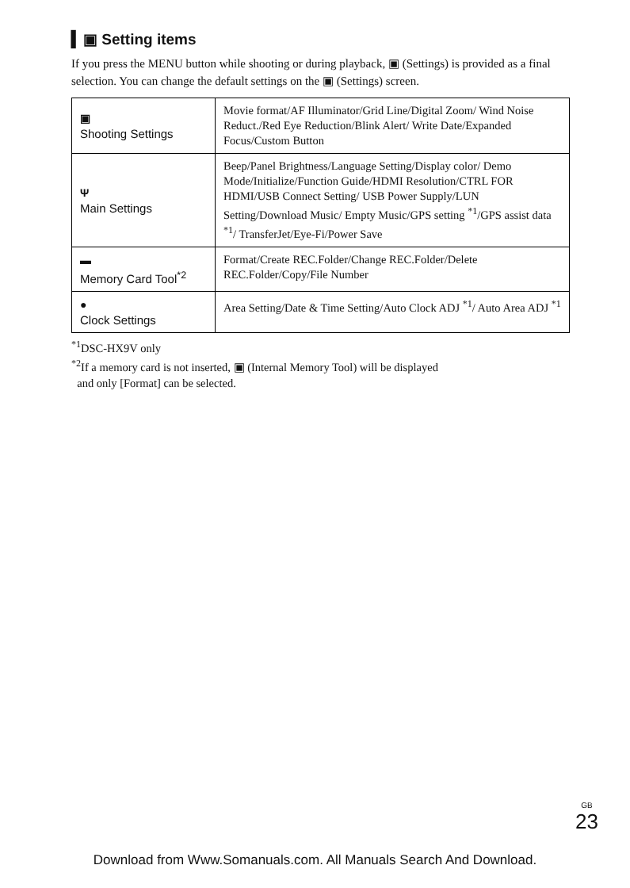▍▣ Setting items
If you press the MENU button while shooting or during playback, ▣ (Settings) is provided as a final selection. You can change the default settings on the ▣ (Settings) screen.
| ▣ Shooting Settings | Movie format/AF Illuminator/Grid Line/Digital Zoom/ Wind Noise Reduct./Red Eye Reduction/Blink Alert/ Write Date/Expanded Focus/Custom Button |
| Ψ Main Settings | Beep/Panel Brightness/Language Setting/Display color/ Demo Mode/Initialize/Function Guide/HDMI Resolution/CTRL FOR HDMI/USB Connect Setting/ USB Power Supply/LUN Setting/Download Music/ Empty Music/GPS setting <sup>*1</sup>/GPS assist data <sup>*1</sup>/ TransferJet/Eye-Fi/Power Save |
| ▬ Memory Card Tool<sup>*2</sup> | Format/Create REC.Folder/Change REC.Folder/Delete REC.Folder/Copy/File Number |
| ● Clock Settings | Area Setting/Date & Time Setting/Auto Clock ADJ <sup>*1</sup>/ Auto Area ADJ <sup>*1</sup> |
<sup>*1</sup>DSC-HX9V only
<sup>*2</sup>If a memory card is not inserted, ▣ (Internal Memory Tool) will be displayed
and only [Format] can be selected.
GB
23
Download from Www.Somanuals.com. All Manuals Search And Download.